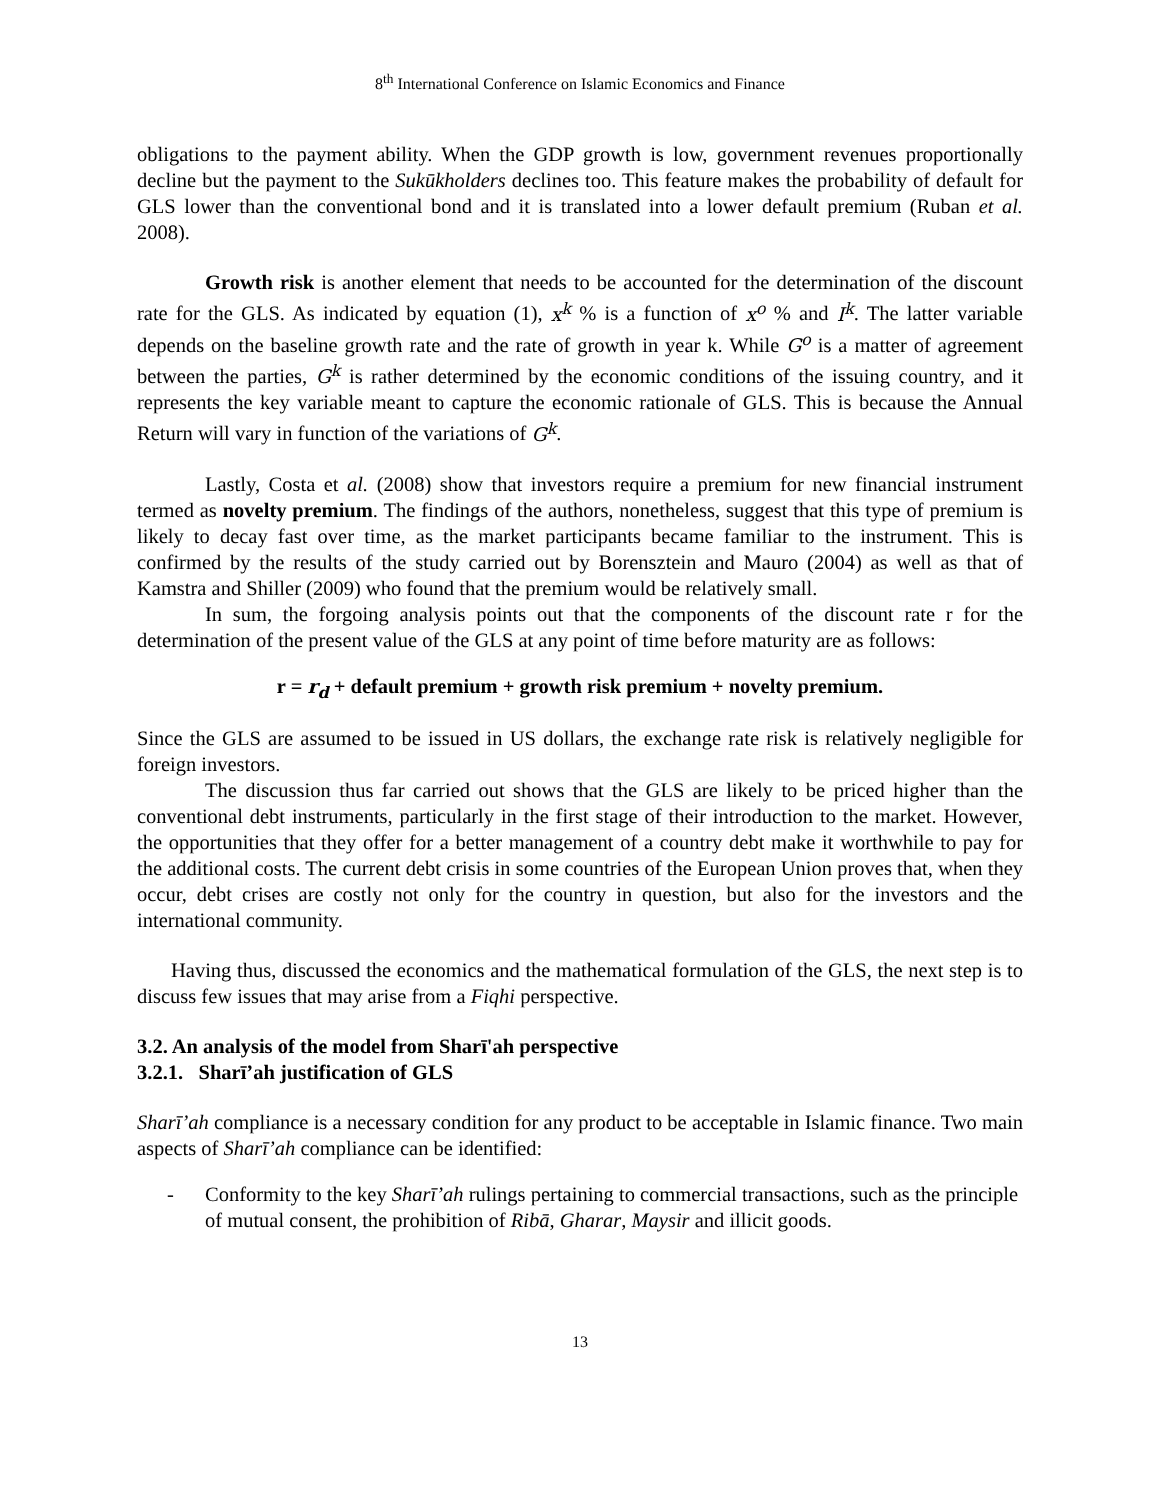8<sup>th</sup> International Conference on Islamic Economics and Finance
obligations to the payment ability. When the GDP growth is low, government revenues proportionally decline but the payment to the Sukūkholders declines too. This feature makes the probability of default for GLS lower than the conventional bond and it is translated into a lower default premium (Ruban et al. 2008).
Growth risk is another element that needs to be accounted for the determination of the discount rate for the GLS. As indicated by equation (1), x<sup>k</sup> % is a function of x<sup>o</sup> % and I<sup>k</sup>. The latter variable depends on the baseline growth rate and the rate of growth in year k. While G<sup>o</sup> is a matter of agreement between the parties, G<sup>k</sup> is rather determined by the economic conditions of the issuing country, and it represents the key variable meant to capture the economic rationale of GLS. This is because the Annual Return will vary in function of the variations of G<sup>k</sup>.
Lastly, Costa et al. (2008) show that investors require a premium for new financial instrument termed as novelty premium. The findings of the authors, nonetheless, suggest that this type of premium is likely to decay fast over time, as the market participants became familiar to the instrument. This is confirmed by the results of the study carried out by Borensztein and Mauro (2004) as well as that of Kamstra and Shiller (2009) who found that the premium would be relatively small.
In sum, the forgoing analysis points out that the components of the discount rate r for the determination of the present value of the GLS at any point of time before maturity are as follows:
r = r<sub>d</sub> + default premium + growth risk premium + novelty premium.
Since the GLS are assumed to be issued in US dollars, the exchange rate risk is relatively negligible for foreign investors.
The discussion thus far carried out shows that the GLS are likely to be priced higher than the conventional debt instruments, particularly in the first stage of their introduction to the market. However, the opportunities that they offer for a better management of a country debt make it worthwhile to pay for the additional costs. The current debt crisis in some countries of the European Union proves that, when they occur, debt crises are costly not only for the country in question, but also for the investors and the international community.
Having thus, discussed the economics and the mathematical formulation of the GLS, the next step is to discuss few issues that may arise from a Fiqhi perspective.
3.2. An analysis of the model from Sharī'ah perspective
3.2.1. Sharī’ah justification of GLS
Sharī’ah compliance is a necessary condition for any product to be acceptable in Islamic finance. Two main aspects of Sharī’ah compliance can be identified:
- Conformity to the key Sharī’ah rulings pertaining to commercial transactions, such as the principle of mutual consent, the prohibition of Ribā, Gharar, Maysir and illicit goods.
13